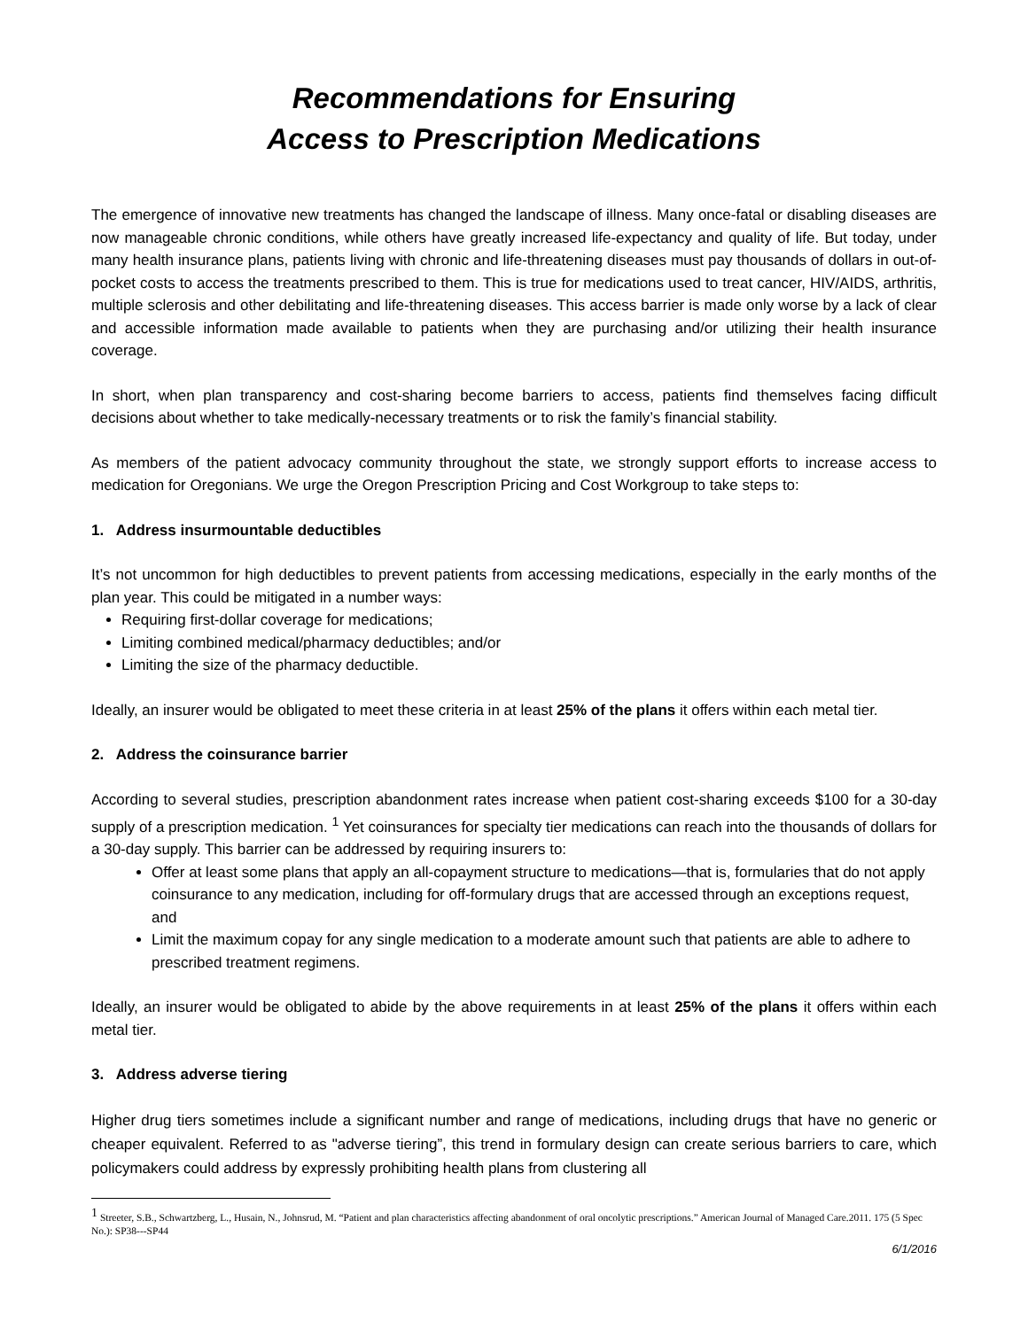Recommendations for Ensuring
Access to Prescription Medications
The emergence of innovative new treatments has changed the landscape of illness. Many once-fatal or disabling diseases are now manageable chronic conditions, while others have greatly increased life-expectancy and quality of life. But today, under many health insurance plans, patients living with chronic and life-threatening diseases must pay thousands of dollars in out-of-pocket costs to access the treatments prescribed to them. This is true for medications used to treat cancer, HIV/AIDS, arthritis, multiple sclerosis and other debilitating and life-threatening diseases. This access barrier is made only worse by a lack of clear and accessible information made available to patients when they are purchasing and/or utilizing their health insurance coverage.
In short, when plan transparency and cost-sharing become barriers to access, patients find themselves facing difficult decisions about whether to take medically-necessary treatments or to risk the family’s financial stability.
As members of the patient advocacy community throughout the state, we strongly support efforts to increase access to medication for Oregonians. We urge the Oregon Prescription Pricing and Cost Workgroup to take steps to:
1. Address insurmountable deductibles
It’s not uncommon for high deductibles to prevent patients from accessing medications, especially in the early months of the plan year. This could be mitigated in a number ways:
Requiring first-dollar coverage for medications;
Limiting combined medical/pharmacy deductibles; and/or
Limiting the size of the pharmacy deductible.
Ideally, an insurer would be obligated to meet these criteria in at least 25% of the plans it offers within each metal tier.
2. Address the coinsurance barrier
According to several studies, prescription abandonment rates increase when patient cost-sharing exceeds $100 for a 30-day supply of a prescription medication. <sup>1</sup> Yet coinsurances for specialty tier medications can reach into the thousands of dollars for a 30-day supply. This barrier can be addressed by requiring insurers to:
Offer at least some plans that apply an all-copayment structure to medications—that is, formularies that do not apply coinsurance to any medication, including for off-formulary drugs that are accessed through an exceptions request, and
Limit the maximum copay for any single medication to a moderate amount such that patients are able to adhere to prescribed treatment regimens.
Ideally, an insurer would be obligated to abide by the above requirements in at least 25% of the plans it offers within each metal tier.
3. Address adverse tiering
Higher drug tiers sometimes include a significant number and range of medications, including drugs that have no generic or cheaper equivalent. Referred to as "adverse tiering”, this trend in formulary design can create serious barriers to care, which policymakers could address by expressly prohibiting health plans from clustering all
<sup>1</sup> Streeter, S.B., Schwartzberg, L., Husain, N., Johnsrud, M. “Patient and plan characteristics affecting abandonment of oral oncolytic prescriptions.” American Journal of Managed Care.2011. 175 (5 Spec No.): SP38---SP44
6/1/2016